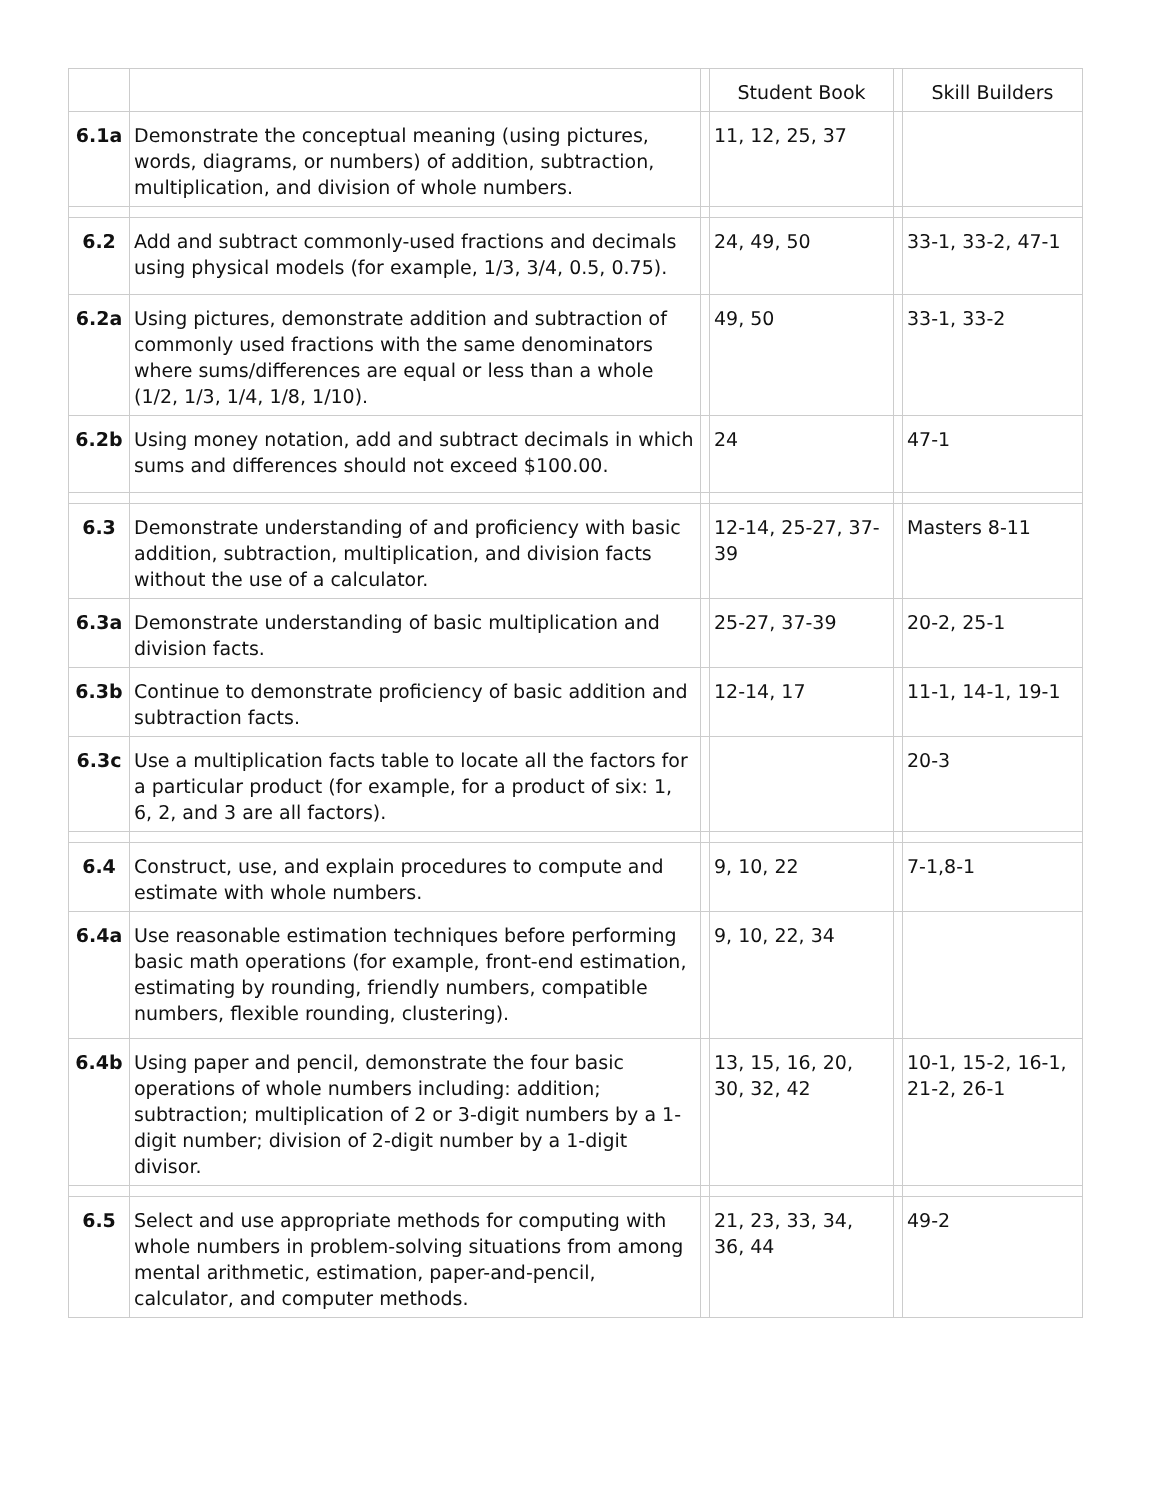| | | | Student Book | | Skill Builders |
| 6.1a | Demonstrate the conceptual meaning (using pictures, words, diagrams, or numbers) of addition, subtraction, multiplication, and division of whole numbers. | | 11, 12, 25, 37 | | |
| 6.2 | Add and subtract commonly-used fractions and decimals using physical models (for example, 1/3, 3/4, 0.5, 0.75). | | 24, 49, 50 | | 33-1, 33-2, 47-1 |
| 6.2a | Using pictures, demonstrate addition and subtraction of commonly used fractions with the same denominators where sums/differences are equal or less than a whole (1/2, 1/3, 1/4, 1/8, 1/10). | | 49, 50 | | 33-1, 33-2 |
| 6.2b | Using money notation, add and subtract decimals in which sums and differences should not exceed $100.00. | | 24 | | 47-1 |
| 6.3 | Demonstrate understanding of and proficiency with basic addition, subtraction, multiplication, and division facts without the use of a calculator. | | 12-14, 25-27, 37-39 | | Masters 8-11 |
| 6.3a | Demonstrate understanding of basic multiplication and division facts. | | 25-27, 37-39 | | 20-2, 25-1 |
| 6.3b | Continue to demonstrate proficiency of basic addition and subtraction facts. | | 12-14, 17 | | 11-1, 14-1, 19-1 |
| 6.3c | Use a multiplication facts table to locate all the factors for a particular product (for example, for a product of six: 1, 6, 2, and 3 are all factors). | | | | 20-3 |
| 6.4 | Construct, use, and explain procedures to compute and estimate with whole numbers. | | 9, 10, 22 | | 7-1,8-1 |
| 6.4a | Use reasonable estimation techniques before performing basic math operations (for example, front-end estimation, estimating by rounding, friendly numbers, compatible numbers, flexible rounding, clustering). | | 9, 10, 22, 34 | | |
| 6.4b | Using paper and pencil, demonstrate the four basic operations of whole numbers including: addition; subtraction; multiplication of 2 or 3-digit numbers by a 1-digit number; division of 2-digit number by a 1-digit divisor. | | 13, 15, 16, 20, 30, 32, 42 | | 10-1, 15-2, 16-1, 21-2, 26-1 |
| 6.5 | Select and use appropriate methods for computing with whole numbers in problem-solving situations from among mental arithmetic, estimation, paper-and-pencil, calculator, and computer methods. | | 21, 23, 33, 34, 36, 44 | | 49-2 |